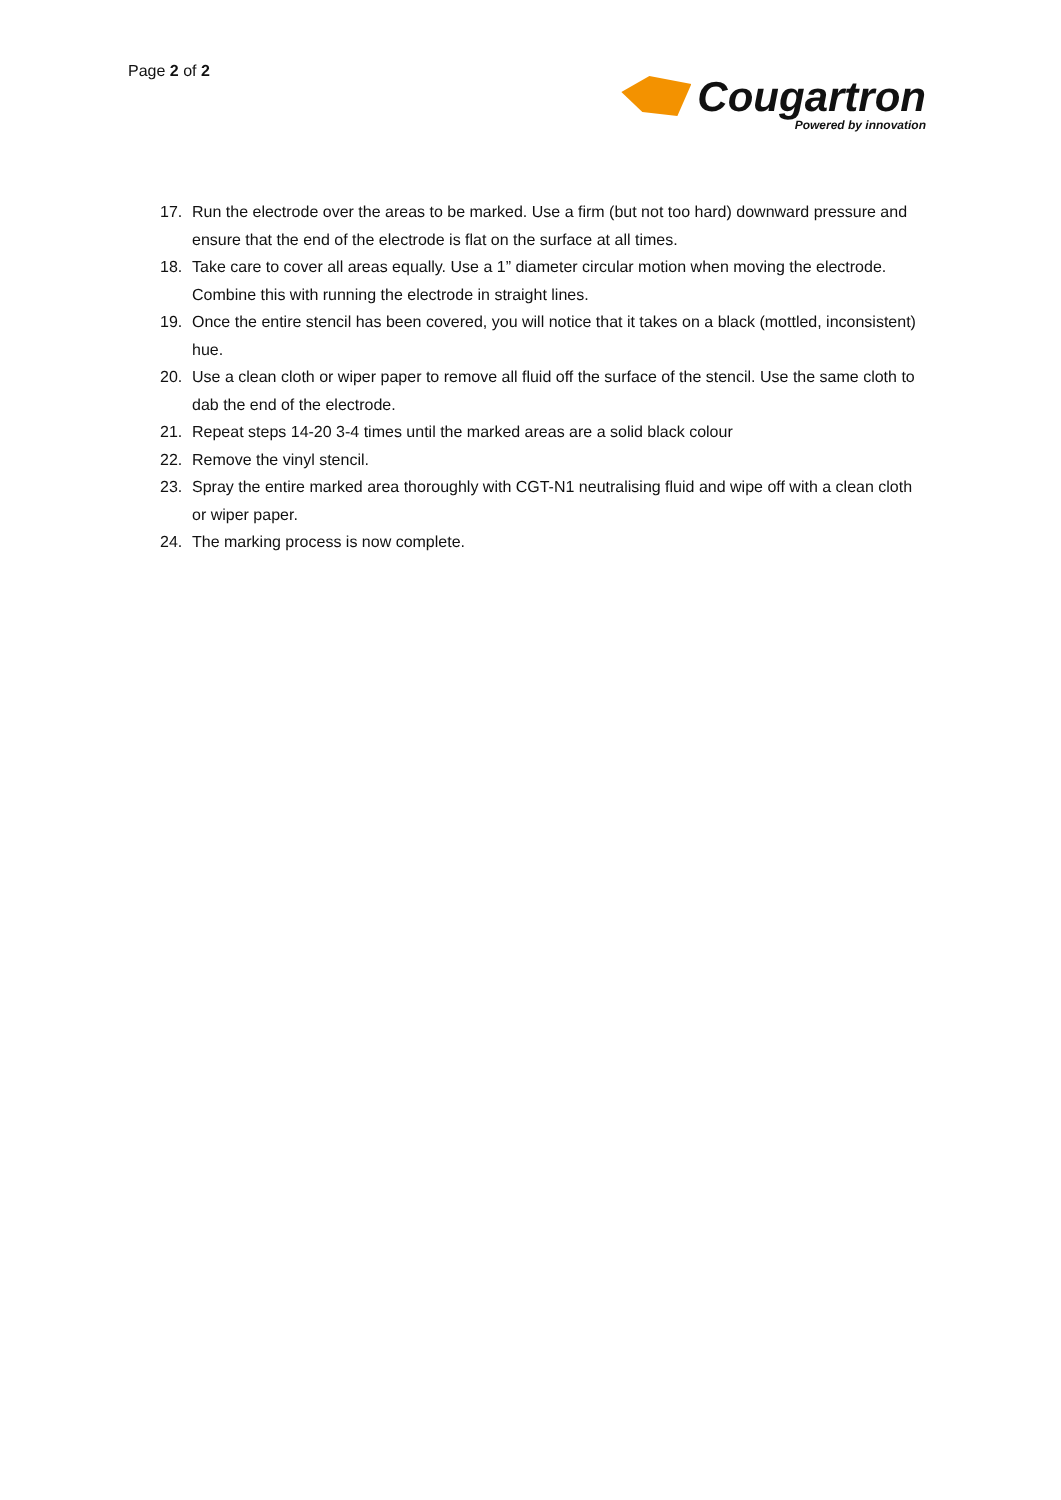Page 2 of 2
Cougartron
Powered by innovation
17. Run the electrode over the areas to be marked. Use a firm (but not too hard) downward pressure and ensure that the end of the electrode is flat on the surface at all times.
18. Take care to cover all areas equally. Use a 1” diameter circular motion when moving the electrode. Combine this with running the electrode in straight lines.
19. Once the entire stencil has been covered, you will notice that it takes on a black (mottled, inconsistent) hue.
20. Use a clean cloth or wiper paper to remove all fluid off the surface of the stencil. Use the same cloth to dab the end of the electrode.
21. Repeat steps 14-20 3-4 times until the marked areas are a solid black colour
22. Remove the vinyl stencil.
23. Spray the entire marked area thoroughly with CGT-N1 neutralising fluid and wipe off with a clean cloth or wiper paper.
24. The marking process is now complete.